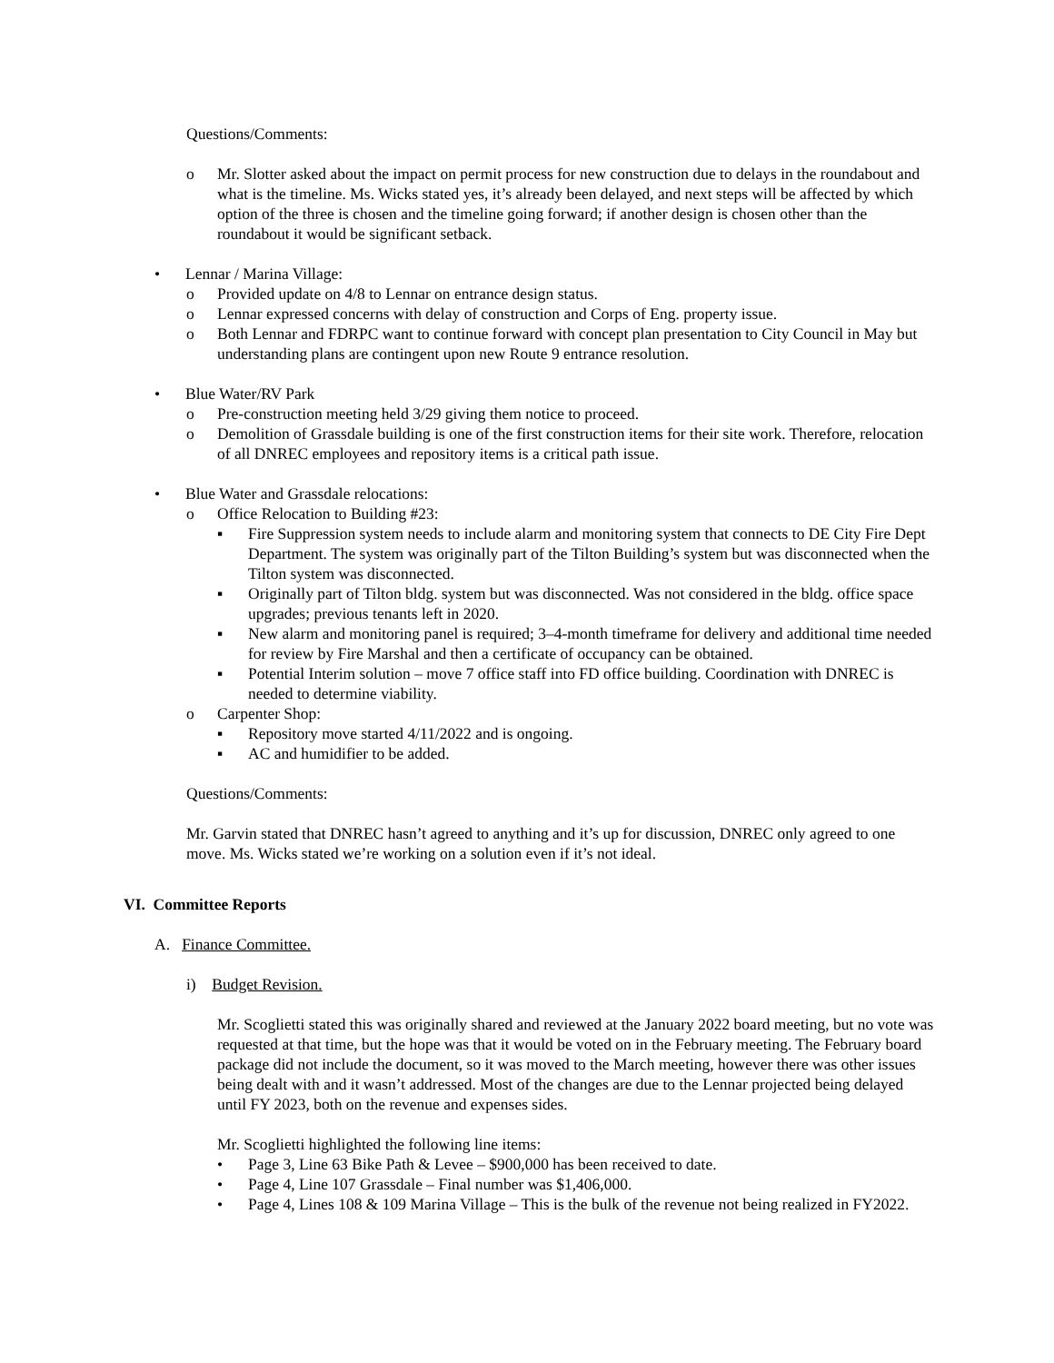Questions/Comments:
o Mr. Slotter asked about the impact on permit process for new construction due to delays in the roundabout and what is the timeline. Ms. Wicks stated yes, it’s already been delayed, and next steps will be affected by which option of the three is chosen and the timeline going forward; if another design is chosen other than the roundabout it would be significant setback.
• Lennar / Marina Village:
o Provided update on 4/8 to Lennar on entrance design status.
o Lennar expressed concerns with delay of construction and Corps of Eng. property issue.
o Both Lennar and FDRPC want to continue forward with concept plan presentation to City Council in May but understanding plans are contingent upon new Route 9 entrance resolution.
• Blue Water/RV Park
o Pre-construction meeting held 3/29 giving them notice to proceed.
o Demolition of Grassdale building is one of the first construction items for their site work. Therefore, relocation of all DNREC employees and repository items is a critical path issue.
• Blue Water and Grassdale relocations:
o Office Relocation to Building #23:
▪ Fire Suppression system needs to include alarm and monitoring system that connects to DE City Fire Dept Department. The system was originally part of the Tilton Building’s system but was disconnected when the Tilton system was disconnected.
▪ Originally part of Tilton bldg. system but was disconnected. Was not considered in the bldg. office space upgrades; previous tenants left in 2020.
▪ New alarm and monitoring panel is required; 3–4-month timeframe for delivery and additional time needed for review by Fire Marshal and then a certificate of occupancy can be obtained.
▪ Potential Interim solution – move 7 office staff into FD office building. Coordination with DNREC is needed to determine viability.
o Carpenter Shop:
▪ Repository move started 4/11/2022 and is ongoing.
▪ AC and humidifier to be added.
Questions/Comments:
Mr. Garvin stated that DNREC hasn’t agreed to anything and it’s up for discussion, DNREC only agreed to one move. Ms. Wicks stated we’re working on a solution even if it’s not ideal.
VI. Committee Reports
A. Finance Committee.
i) Budget Revision.
Mr. Scoglietti stated this was originally shared and reviewed at the January 2022 board meeting, but no vote was requested at that time, but the hope was that it would be voted on in the February meeting. The February board package did not include the document, so it was moved to the March meeting, however there was other issues being dealt with and it wasn’t addressed. Most of the changes are due to the Lennar projected being delayed until FY 2023, both on the revenue and expenses sides.
Mr. Scoglietti highlighted the following line items:
• Page 3, Line 63 Bike Path & Levee – $900,000 has been received to date.
• Page 4, Line 107 Grassdale – Final number was $1,406,000.
• Page 4, Lines 108 & 109 Marina Village – This is the bulk of the revenue not being realized in FY2022.